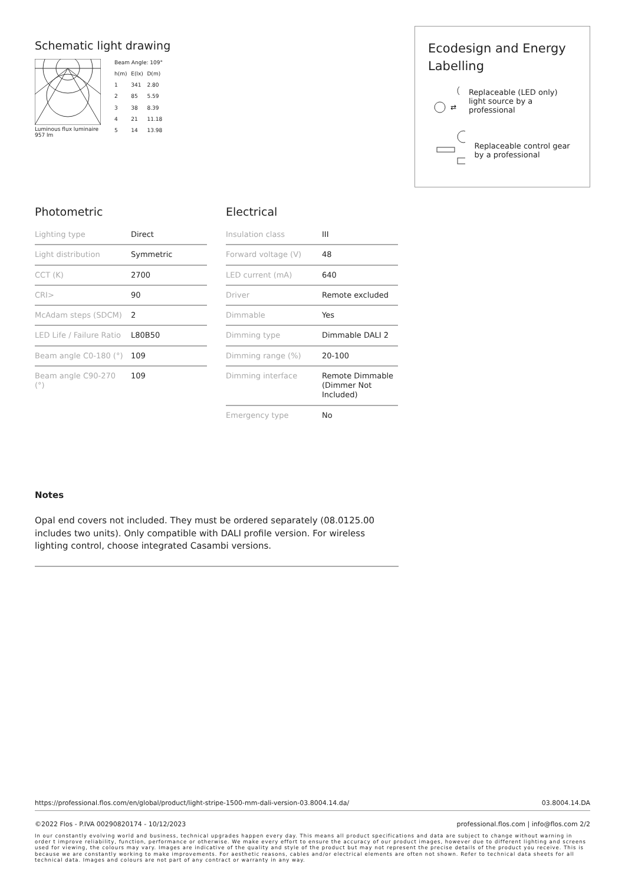Schematic light drawing
Luminous flux luminaire
957 lm
| Beam Angle: 109° | | |
| h(m) | E(lx) | D(m) |
| 1 | 341 | 2.80 |
| 2 | 85 | 5.59 |
| 3 | 38 | 8.39 |
| 4 | 21 | 11.18 |
| 5 | 14 | 13.98 |
Ecodesign and Energy Labelling
⇄
Replaceable (LED only) light source by a professional
Replaceable control gear by a professional
Photometric
| Lighting type | Direct |
| Light distribution | Symmetric |
| CCT (K) | 2700 |
| CRI> | 90 |
| McAdam steps (SDCM) | 2 |
| LED Life / Failure Ratio | L80B50 |
| Beam angle C0-180 (°) | 109 |
| Beam angle C90-270 (°) | 109 |
Electrical
| Insulation class | III |
| Forward voltage (V) | 48 |
| LED current (mA) | 640 |
| Driver | Remote excluded |
| Dimmable | Yes |
| Dimming type | Dimmable DALI 2 |
| Dimming range (%) | 20-100 |
| Dimming interface | Remote Dimmable (Dimmer Not Included) |
| Emergency type | No |
Notes
Opal end covers not included. They must be ordered separately (08.0125.00 includes two units). Only compatible with DALI profile version. For wireless lighting control, choose integrated Casambi versions.
https://professional.flos.com/en/global/product/light-stripe-1500-mm-dali-version-03.8004.14.da/ 03.8004.14.DA
©2022 Flos - P.IVA 00290820174 - 10/12/2023 professional.flos.com | info@flos.com 2/2
In our constantly evolving world and business, technical upgrades happen every day. This means all product specifications and data are subject to change without warning in order t improve reliability, function, performance or otherwise. We make every effort to ensure the accuracy of our product images, however due to different lighting and screens used for viewing, the colours may vary. Images are indicative of the quality and style of the product but may not represent the precise details of the product you receive. This is because we are constantly working to make improvements. For aesthetic reasons, cables and/or electrical elements are often not shown. Refer to technical data sheets for all technical data. Images and colours are not part of any contract or warranty in any way.